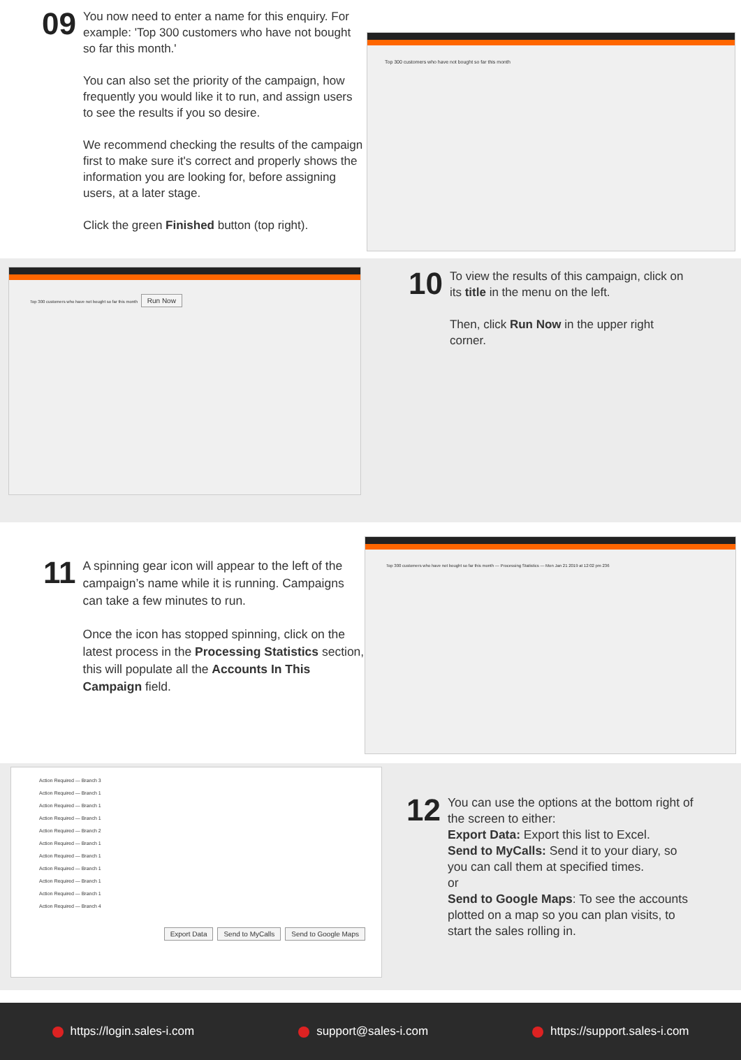09
You now need to enter a name for this enquiry. For example: 'Top 300 customers who have not bought so far this month.'
You can also set the priority of the campaign, how frequently you would like it to run, and assign users to see the results if you so desire.
We recommend checking the results of the campaign first to make sure it's correct and properly shows the information you are looking for, before assigning users, at a later stage.
Click the green Finished button (top right).
Top 300 customers who have not bought so far this month
Top 300 customers who have not bought so far this month Run Now
10
To view the results of this campaign, click on its title in the menu on the left.
Then, click Run Now in the upper right corner.
11
A spinning gear icon will appear to the left of the campaign’s name while it is running. Campaigns can take a few minutes to run.
Once the icon has stopped spinning, click on the latest process in the Processing Statistics section, this will populate all the Accounts In This Campaign field.
Top 300 customers who have not bought so far this month — Processing Statistics — Mon Jan 21 2019 at 12:02 pm 236
Action Required — Branch 3
Action Required — Branch 1
Action Required — Branch 1
Action Required — Branch 1
Action Required — Branch 2
Action Required — Branch 1
Action Required — Branch 1
Action Required — Branch 1
Action Required — Branch 1
Action Required — Branch 1
Action Required — Branch 4
Export Data Send to MyCalls Send to Google Maps
12
You can use the options at the bottom right of the screen to either:
Export Data: Export this list to Excel.
Send to MyCalls: Send it to your diary, so you can call them at specified times.
or
Send to Google Maps: To see the accounts plotted on a map so you can plan visits, to start the sales rolling in.
https://login.sales-i.com support@sales-i.com https://support.sales-i.com